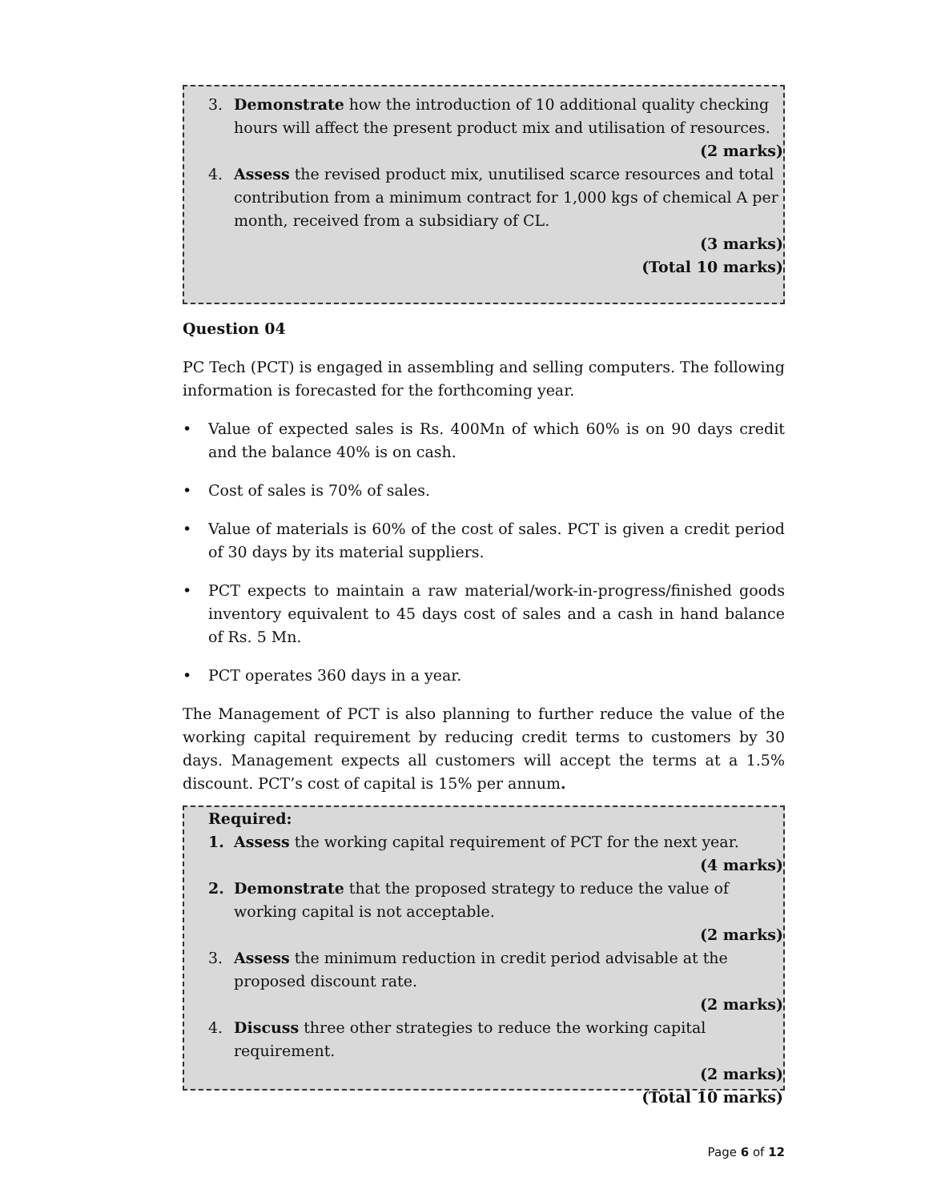3. Demonstrate how the introduction of 10 additional quality checking hours will affect the present product mix and utilisation of resources.
(2 marks)
4. Assess the revised product mix, unutilised scarce resources and total contribution from a minimum contract for 1,000 kgs of chemical A per month, received from a subsidiary of CL.
(3 marks)
(Total 10 marks)
Question 04
PC Tech (PCT) is engaged in assembling and selling computers. The following information is forecasted for the forthcoming year.
• Value of expected sales is Rs. 400Mn of which 60% is on 90 days credit and the balance 40% is on cash.
• Cost of sales is 70% of sales.
• Value of materials is 60% of the cost of sales. PCT is given a credit period of 30 days by its material suppliers.
• PCT expects to maintain a raw material/work-in-progress/finished goods inventory equivalent to 45 days cost of sales and a cash in hand balance of Rs. 5 Mn.
• PCT operates 360 days in a year.
The Management of PCT is also planning to further reduce the value of the working capital requirement by reducing credit terms to customers by 30 days. Management expects all customers will accept the terms at a 1.5% discount. PCT’s cost of capital is 15% per annum.
Required:
1. Assess the working capital requirement of PCT for the next year.
(4 marks)
2. Demonstrate that the proposed strategy to reduce the value of working capital is not acceptable.
(2 marks)
3. Assess the minimum reduction in credit period advisable at the proposed discount rate.
(2 marks)
4. Discuss three other strategies to reduce the working capital requirement.
(2 marks)
(Total 10 marks)
Page 6 of 12